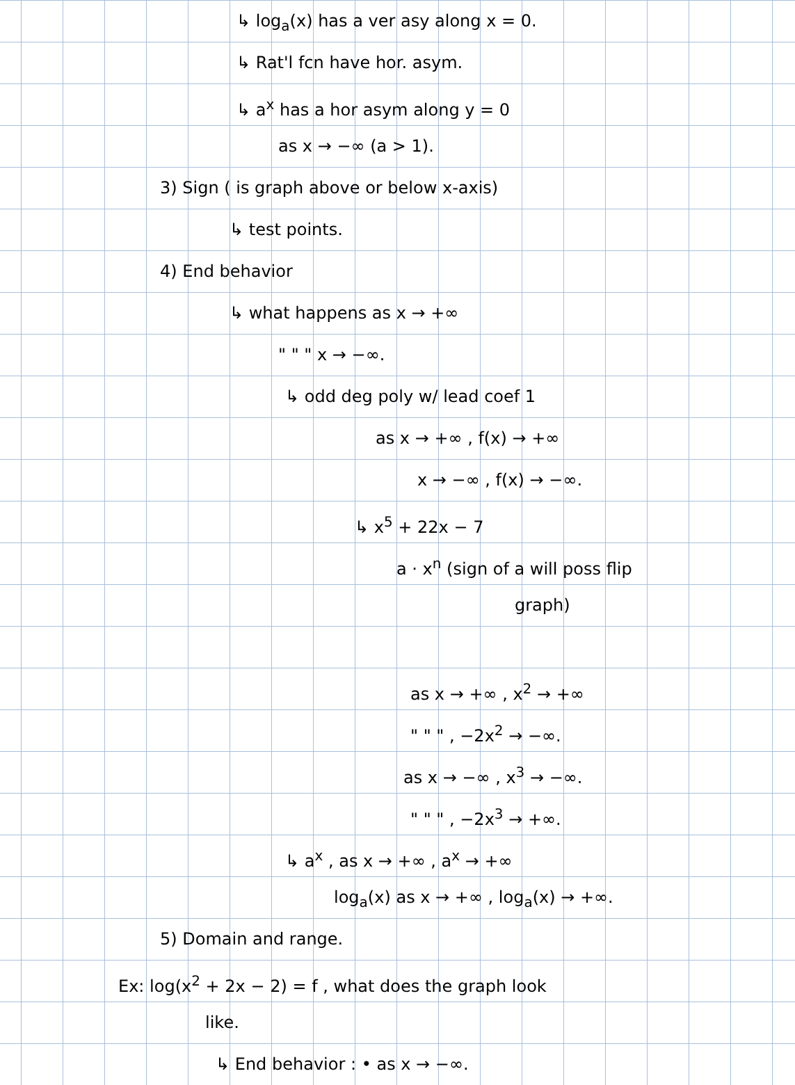↳ log<sub>a</sub>(x) has a ver asy along x = 0.
↳ Rat'l fcn have hor. asym.
↳ a<sup>x</sup> has a hor asym along y = 0
as x → −∞ (a > 1).
3) Sign ( is graph above or below x-axis)
↳ test points.
4) End behavior
↳ what happens as x → +∞
" " " x → −∞.
↳ odd deg poly w/ lead coef 1
as x → +∞ , f(x) → +∞
x → −∞ , f(x) → −∞.
↳ x<sup>5</sup> + 22x − 7
a · x<sup>n</sup> (sign of a will poss flip
graph)
as x → +∞ , x<sup>2</sup> → +∞
" " " , −2x<sup>2</sup> → −∞.
as x → −∞ , x<sup>3</sup> → −∞.
" " " , −2x<sup>3</sup> → +∞.
↳ a<sup>x</sup> , as x → +∞ , a<sup>x</sup> → +∞
log<sub>a</sub>(x) as x → +∞ , log<sub>a</sub>(x) → +∞.
5) Domain and range.
Ex: log(x<sup>2</sup> + 2x − 2) = f , what does the graph look
like.
↳ End behavior : • as x → −∞.